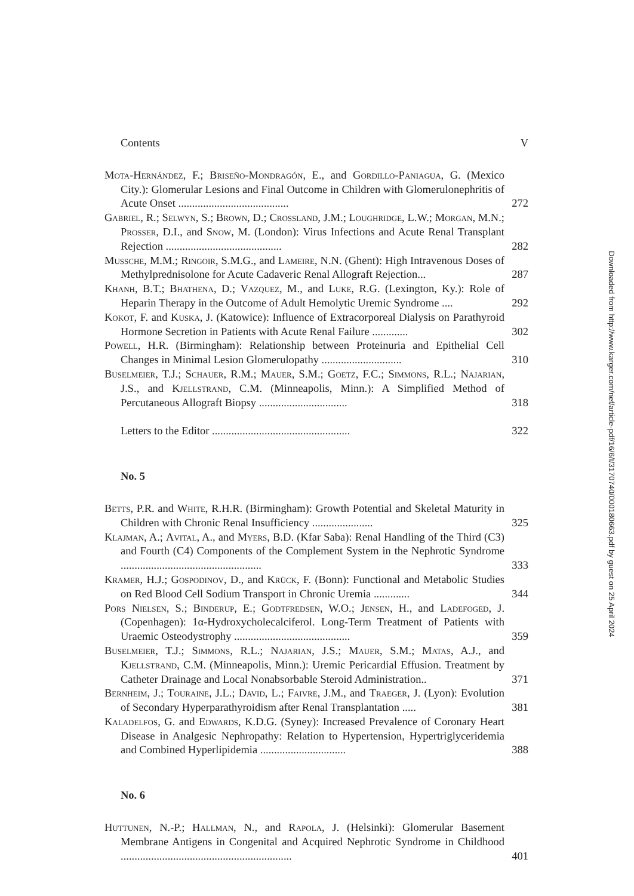Contents V
Mota-Hernández, F.; Briseño-Mondragón, E., and Gordillo-Paniagua, G. (Mexico City.): Glomerular Lesions and Final Outcome in Children with Glomerulonephritis of Acute Onset ........................................
272
Gabriel, R.; Selwyn, S.; Brown, D.; Crossland, J.M.; Loughridge, L.W.; Morgan, M.N.; Prosser, D.I., and Snow, M. (London): Virus Infections and Acute Renal Transplant Rejection ..........................................
282
Mussche, M.M.; Ringoir, S.M.G., and Lameire, N.N. (Ghent): High Intravenous Doses of Methylprednisolone for Acute Cadaveric Renal Allograft Rejection...
287
Khanh, B.T.; Bhathena, D.; Vazquez, M., and Luke, R.G. (Lexington, Ky.): Role of Heparin Therapy in the Outcome of Adult Hemolytic Uremic Syndrome ....
292
Kokot, F. and Kuska, J. (Katowice): Influence of Extracorporeal Dialysis on Parathyroid Hormone Secretion in Patients with Acute Renal Failure .............
302
Powell, H.R. (Birmingham): Relationship between Proteinuria and Epithelial Cell Changes in Minimal Lesion Glomerulopathy .............................
310
Buselmeier, T.J.; Schauer, R.M.; Mauer, S.M.; Goetz, F.C.; Simmons, R.L.; Najarian, J.S., and Kjellstrand, C.M. (Minneapolis, Minn.): A Simplified Method of Percutaneous Allograft Biopsy ................................
318
Letters to the Editor ..................................................
322
No. 5
Betts, P.R. and White, R.H.R. (Birmingham): Growth Potential and Skeletal Maturity in Children with Chronic Renal Insufficiency ......................
325
Klajman, A.; Avital, A., and Myers, B.D. (Kfar Saba): Renal Handling of the Third (C3) and Fourth (C4) Components of the Complement System in the Nephrotic Syndrome ...................................................
333
Kramer, H.J.; Gospodinov, D., and Krück, F. (Bonn): Functional and Metabolic Studies on Red Blood Cell Sodium Transport in Chronic Uremia .............
344
Pors Nielsen, S.; Binderup, E.; Godtfredsen, W.O.; Jensen, H., and Ladefoged, J. (Copenhagen): 1α-Hydroxycholecalciferol. Long-Term Treatment of Patients with Uraemic Osteodystrophy ..........................................
359
Buselmeier, T.J.; Simmons, R.L.; Najarian, J.S.; Mauer, S.M.; Matas, A.J., and Kjellstrand, C.M. (Minneapolis, Minn.): Uremic Pericardial Effusion. Treatment by Catheter Drainage and Local Nonabsorbable Steroid Administration..
371
Bernheim, J.; Touraine, J.L.; David, L.; Faivre, J.M., and Traeger, J. (Lyon): Evolution of Secondary Hyperparathyroidism after Renal Transplantation .....
381
Kaladelfos, G. and Edwards, K.D.G. (Syney): Increased Prevalence of Coronary Heart Disease in Analgesic Nephropathy: Relation to Hypertension, Hypertriglyceridemia and Combined Hyperlipidemia ...............................
388
No. 6
Huttunen, N.-P.; Hallman, N., and Rapola, J. (Helsinki): Glomerular Basement Membrane Antigens in Congenital and Acquired Nephrotic Syndrome in Childhood ..............................................................
401
Downloaded from http://www.karger.com/nef/article-pdf/16/6/I/3170740/000180663.pdf by guest on 25 April 2024